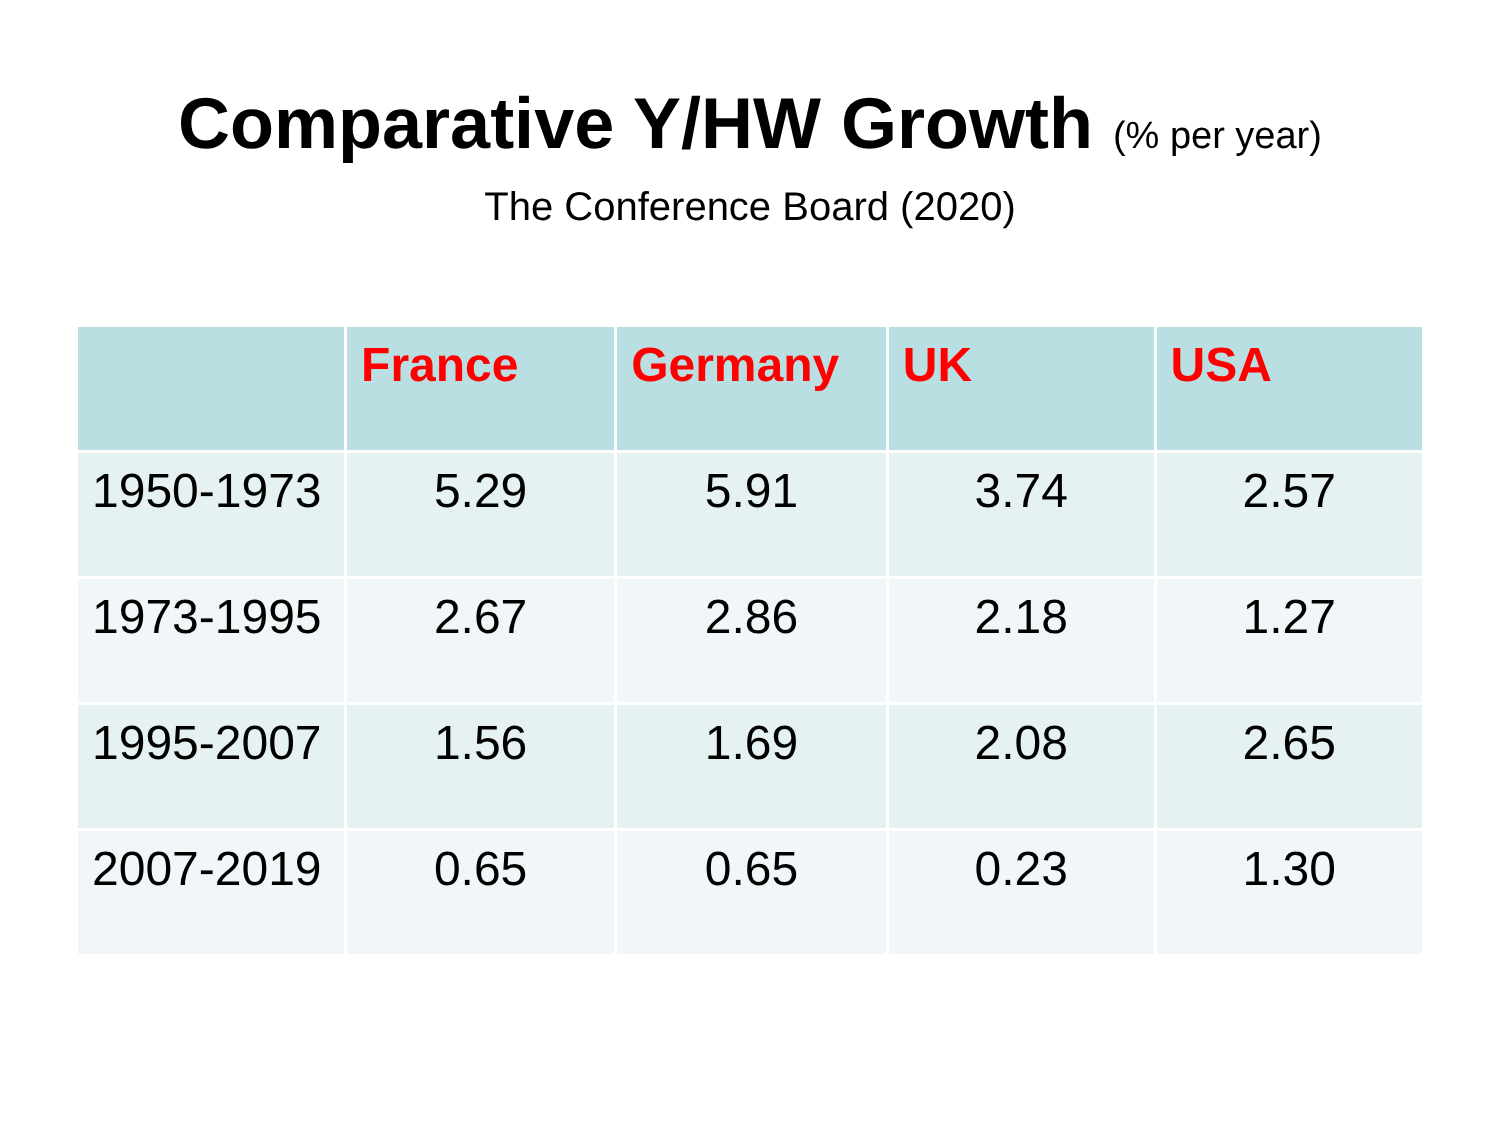Comparative Y/HW Growth (% per year)
The Conference Board (2020)
| | France | Germany | UK | USA |
| --- | --- | --- | --- | --- |
| 1950-1973 | 5.29 | 5.91 | 3.74 | 2.57 |
| 1973-1995 | 2.67 | 2.86 | 2.18 | 1.27 |
| 1995-2007 | 1.56 | 1.69 | 2.08 | 2.65 |
| 2007-2019 | 0.65 | 0.65 | 0.23 | 1.30 |